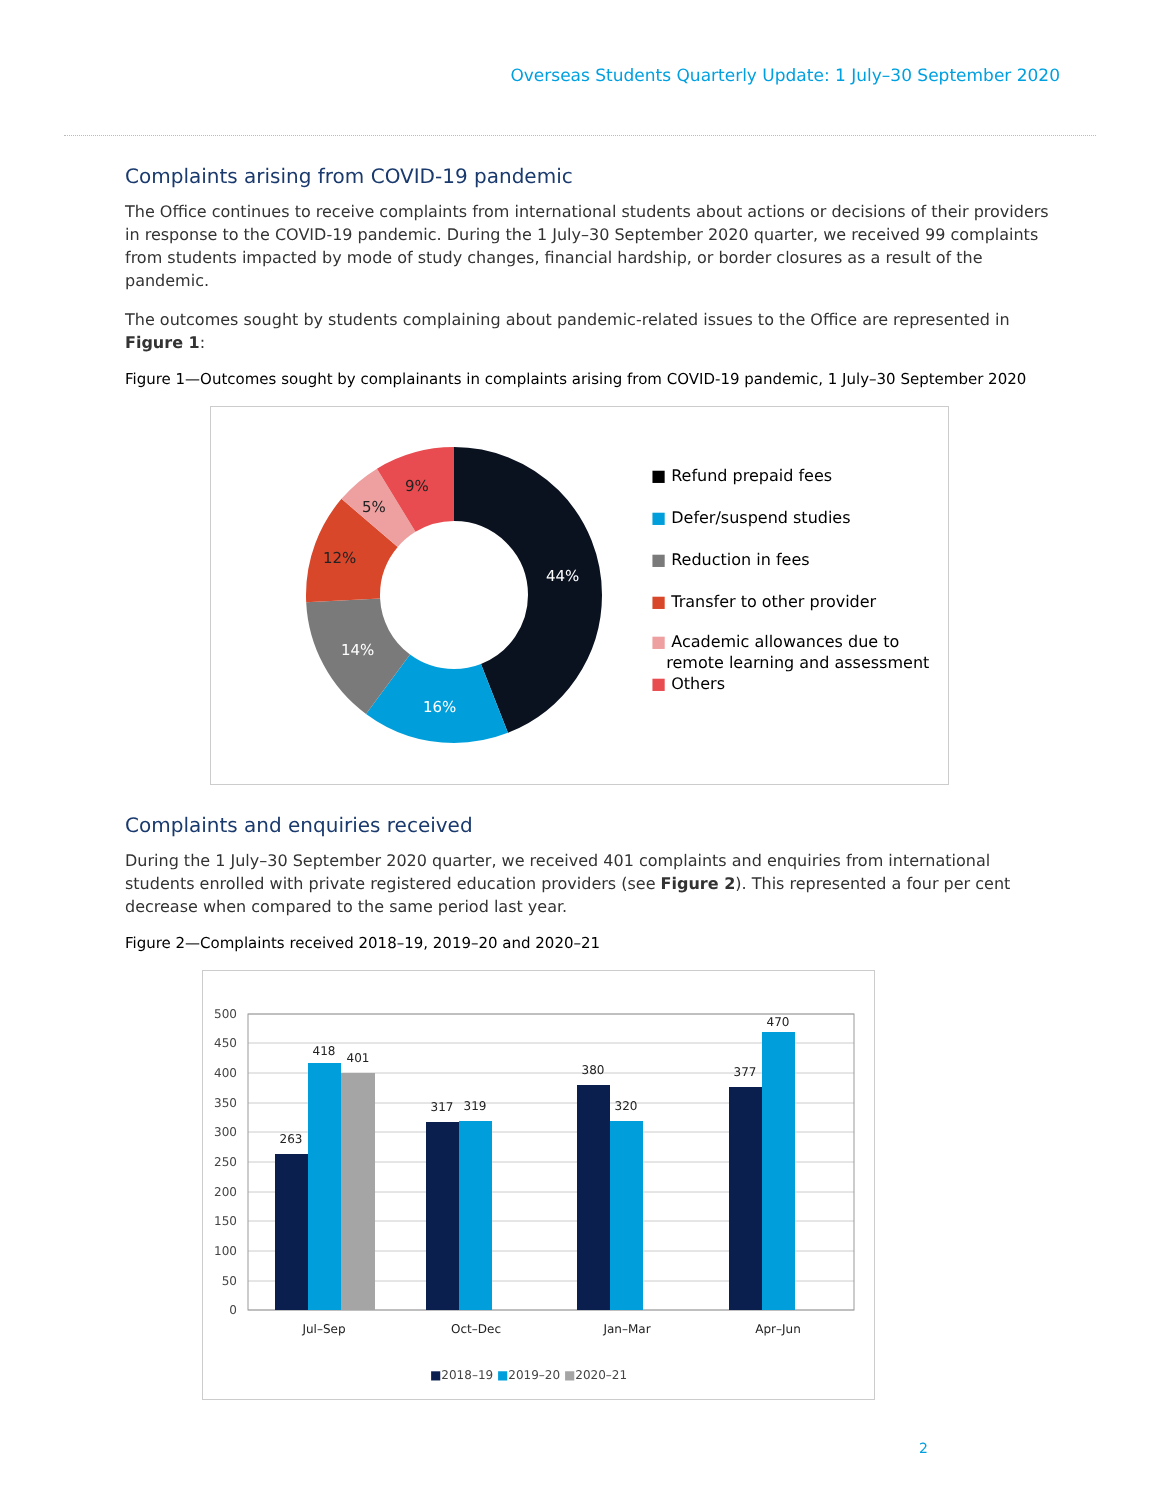Overseas Students Quarterly Update: 1 July–30 September 2020
Complaints arising from COVID-19 pandemic
The Office continues to receive complaints from international students about actions or decisions of their providers in response to the COVID-19 pandemic. During the 1 July–30 September 2020 quarter, we received 99 complaints from students impacted by mode of study changes, financial hardship, or border closures as a result of the pandemic.
The outcomes sought by students complaining about pandemic-related issues to the Office are represented in Figure 1:
Figure 1—Outcomes sought by complainants in complaints arising from COVID-19 pandemic, 1 July–30 September 2020
44%
16%
14%
12%
5%
9%
■ Refund prepaid fees
■ Defer/suspend studies
■ Reduction in fees
■ Transfer to other provider
■ Academic allowances due to
remote learning and assessment
■ Others
Complaints and enquiries received
During the 1 July–30 September 2020 quarter, we received 401 complaints and enquiries from international students enrolled with private registered education providers (see Figure 2). This represented a four per cent decrease when compared to the same period last year.
Figure 2—Complaints received 2018–19, 2019–20 and 2020–21
500
450
400
350
300
250
200
150
100
50
0
263
418
401
317
319
380
320
377
470
Jul–Sep
Oct–Dec
Jan–Mar
Apr–Jun
■2018–19 ■2019–20 ■2020–21
2